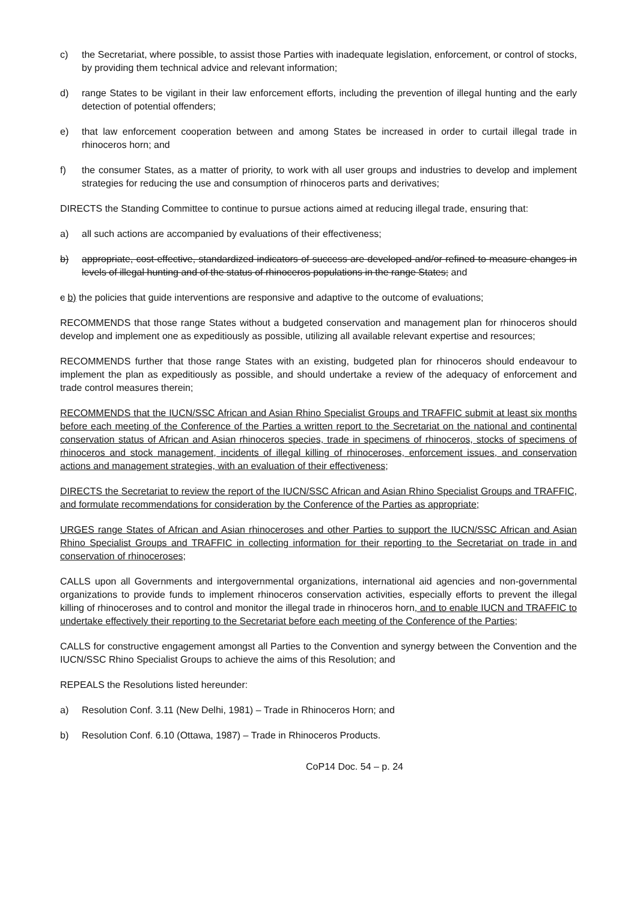c) the Secretariat, where possible, to assist those Parties with inadequate legislation, enforcement, or control of stocks, by providing them technical advice and relevant information;
d) range States to be vigilant in their law enforcement efforts, including the prevention of illegal hunting and the early detection of potential offenders;
e) that law enforcement cooperation between and among States be increased in order to curtail illegal trade in rhinoceros horn; and
f) the consumer States, as a matter of priority, to work with all user groups and industries to develop and implement strategies for reducing the use and consumption of rhinoceros parts and derivatives;
DIRECTS the Standing Committee to continue to pursue actions aimed at reducing illegal trade, ensuring that:
a) all such actions are accompanied by evaluations of their effectiveness;
b) appropriate, cost-effective, standardized indicators of success are developed and/or refined to measure changes in levels of illegal hunting and of the status of rhinoceros populations in the range States; and
c b) the policies that guide interventions are responsive and adaptive to the outcome of evaluations;
RECOMMENDS that those range States without a budgeted conservation and management plan for rhinoceros should develop and implement one as expeditiously as possible, utilizing all available relevant expertise and resources;
RECOMMENDS further that those range States with an existing, budgeted plan for rhinoceros should endeavour to implement the plan as expeditiously as possible, and should undertake a review of the adequacy of enforcement and trade control measures therein;
RECOMMENDS that the IUCN/SSC African and Asian Rhino Specialist Groups and TRAFFIC submit at least six months before each meeting of the Conference of the Parties a written report to the Secretariat on the national and continental conservation status of African and Asian rhinoceros species, trade in specimens of rhinoceros, stocks of specimens of rhinoceros and stock management, incidents of illegal killing of rhinoceroses, enforcement issues, and conservation actions and management strategies, with an evaluation of their effectiveness;
DIRECTS the Secretariat to review the report of the IUCN/SSC African and Asian Rhino Specialist Groups and TRAFFIC, and formulate recommendations for consideration by the Conference of the Parties as appropriate;
URGES range States of African and Asian rhinoceroses and other Parties to support the IUCN/SSC African and Asian Rhino Specialist Groups and TRAFFIC in collecting information for their reporting to the Secretariat on trade in and conservation of rhinoceroses;
CALLS upon all Governments and intergovernmental organizations, international aid agencies and non-governmental organizations to provide funds to implement rhinoceros conservation activities, especially efforts to prevent the illegal killing of rhinoceroses and to control and monitor the illegal trade in rhinoceros horn, and to enable IUCN and TRAFFIC to undertake effectively their reporting to the Secretariat before each meeting of the Conference of the Parties;
CALLS for constructive engagement amongst all Parties to the Convention and synergy between the Convention and the IUCN/SSC Rhino Specialist Groups to achieve the aims of this Resolution; and
REPEALS the Resolutions listed hereunder:
a) Resolution Conf. 3.11 (New Delhi, 1981) – Trade in Rhinoceros Horn; and
b) Resolution Conf. 6.10 (Ottawa, 1987) – Trade in Rhinoceros Products.
CoP14 Doc. 54 – p. 24